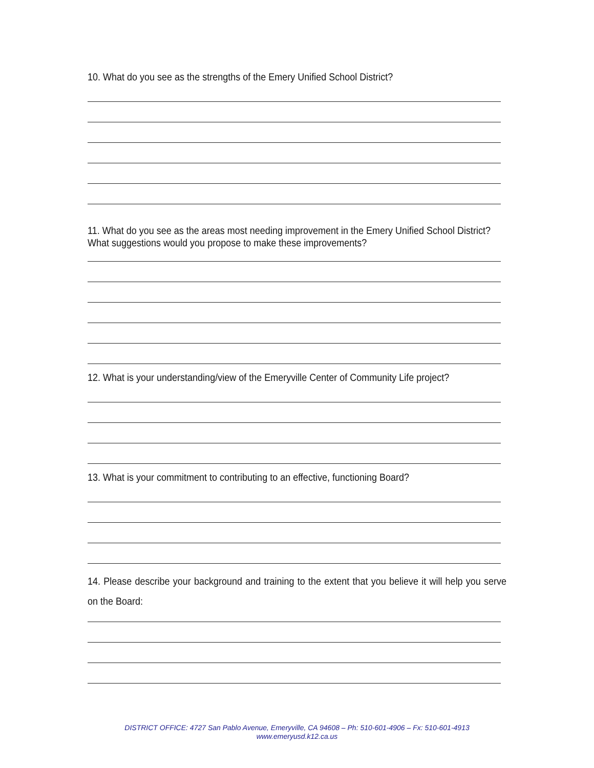10. What do you see as the strengths of the Emery Unified School District?
11. What do you see as the areas most needing improvement in the Emery Unified School District? What suggestions would you propose to make these improvements?
12. What is your understanding/view of the Emeryville Center of Community Life project?
13. What is your commitment to contributing to an effective, functioning Board?
14. Please describe your background and training to the extent that you believe it will help you serve on the Board:
DISTRICT OFFICE: 4727 San Pablo Avenue, Emeryville, CA 94608 – Ph: 510-601-4906 – Fx: 510-601-4913
www.emeryusd.k12.ca.us